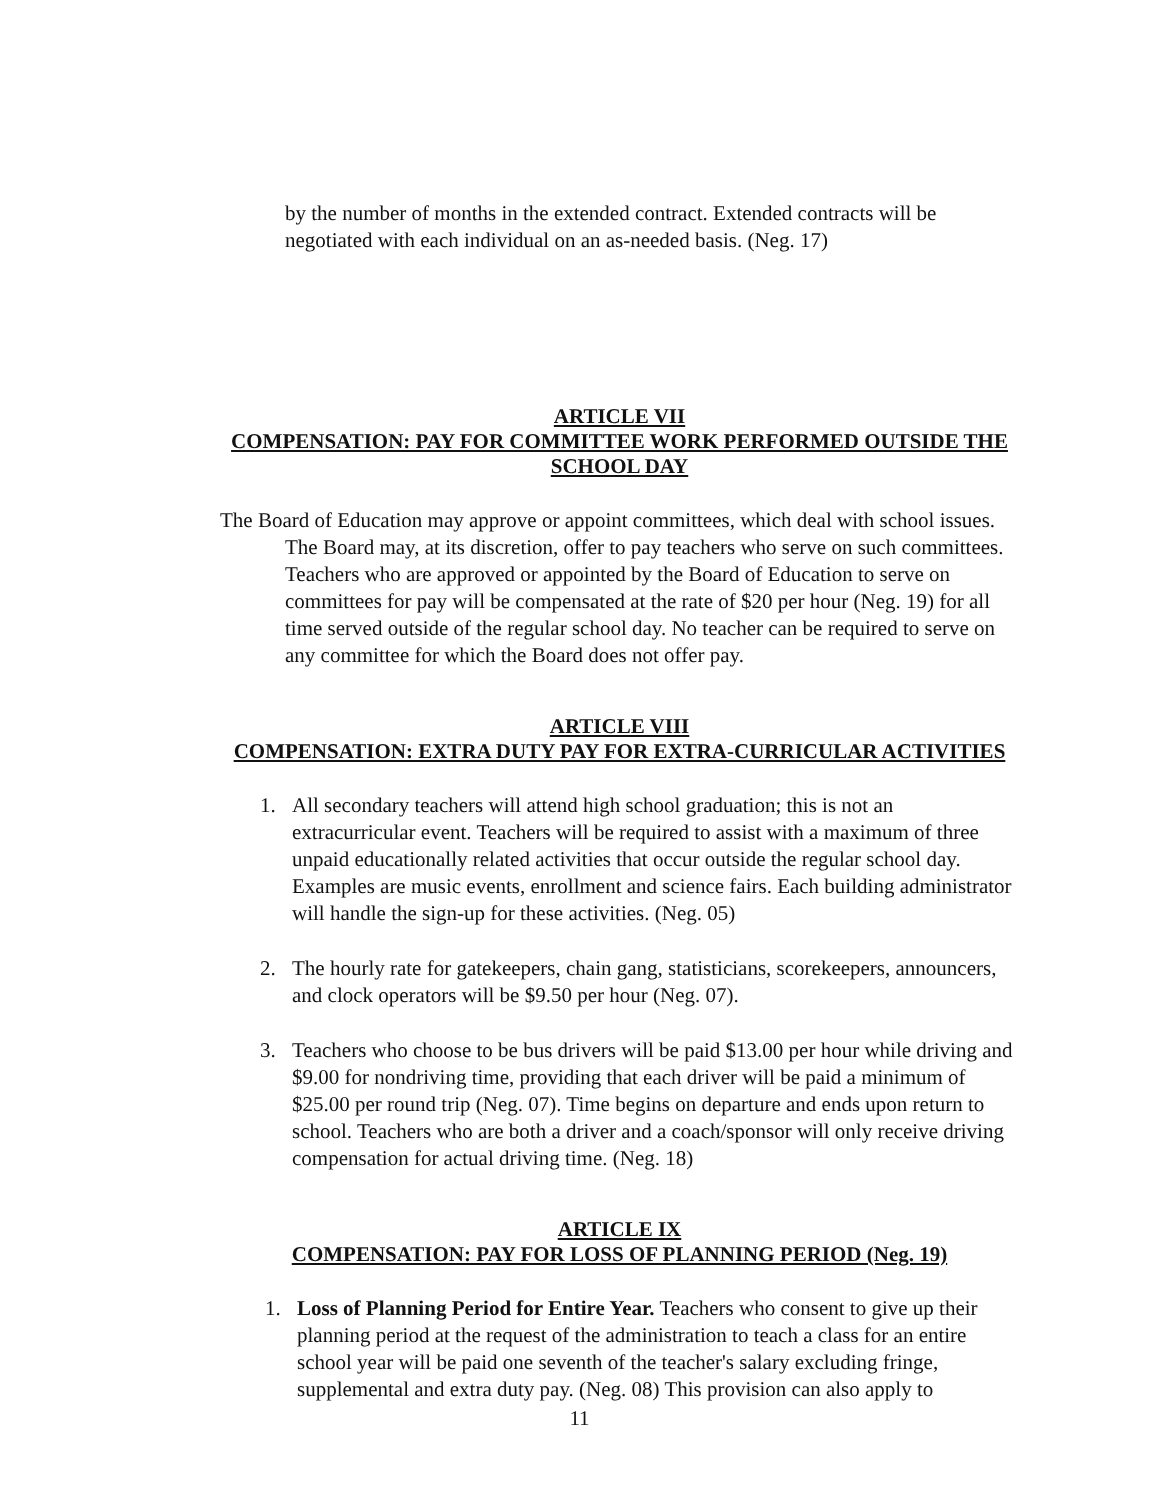by the number of months in the extended contract. Extended contracts will be negotiated with each individual on an as-needed basis. (Neg. 17)
ARTICLE VII
COMPENSATION: PAY FOR COMMITTEE WORK PERFORMED OUTSIDE THE SCHOOL DAY
The Board of Education may approve or appoint committees, which deal with school issues. The Board may, at its discretion, offer to pay teachers who serve on such committees. Teachers who are approved or appointed by the Board of Education to serve on committees for pay will be compensated at the rate of $20 per hour (Neg. 19) for all time served outside of the regular school day. No teacher can be required to serve on any committee for which the Board does not offer pay.
ARTICLE VIII
COMPENSATION: EXTRA DUTY PAY FOR EXTRA-CURRICULAR ACTIVITIES
1. All secondary teachers will attend high school graduation; this is not an extracurricular event. Teachers will be required to assist with a maximum of three unpaid educationally related activities that occur outside the regular school day. Examples are music events, enrollment and science fairs. Each building administrator will handle the sign-up for these activities. (Neg. 05)
2. The hourly rate for gatekeepers, chain gang, statisticians, scorekeepers, announcers, and clock operators will be $9.50 per hour (Neg. 07).
3. Teachers who choose to be bus drivers will be paid $13.00 per hour while driving and $9.00 for nondriving time, providing that each driver will be paid a minimum of $25.00 per round trip (Neg. 07). Time begins on departure and ends upon return to school. Teachers who are both a driver and a coach/sponsor will only receive driving compensation for actual driving time. (Neg. 18)
ARTICLE IX
COMPENSATION: PAY FOR LOSS OF PLANNING PERIOD (Neg. 19)
1. Loss of Planning Period for Entire Year. Teachers who consent to give up their planning period at the request of the administration to teach a class for an entire school year will be paid one seventh of the teacher's salary excluding fringe, supplemental and extra duty pay. (Neg. 08) This provision can also apply to
11